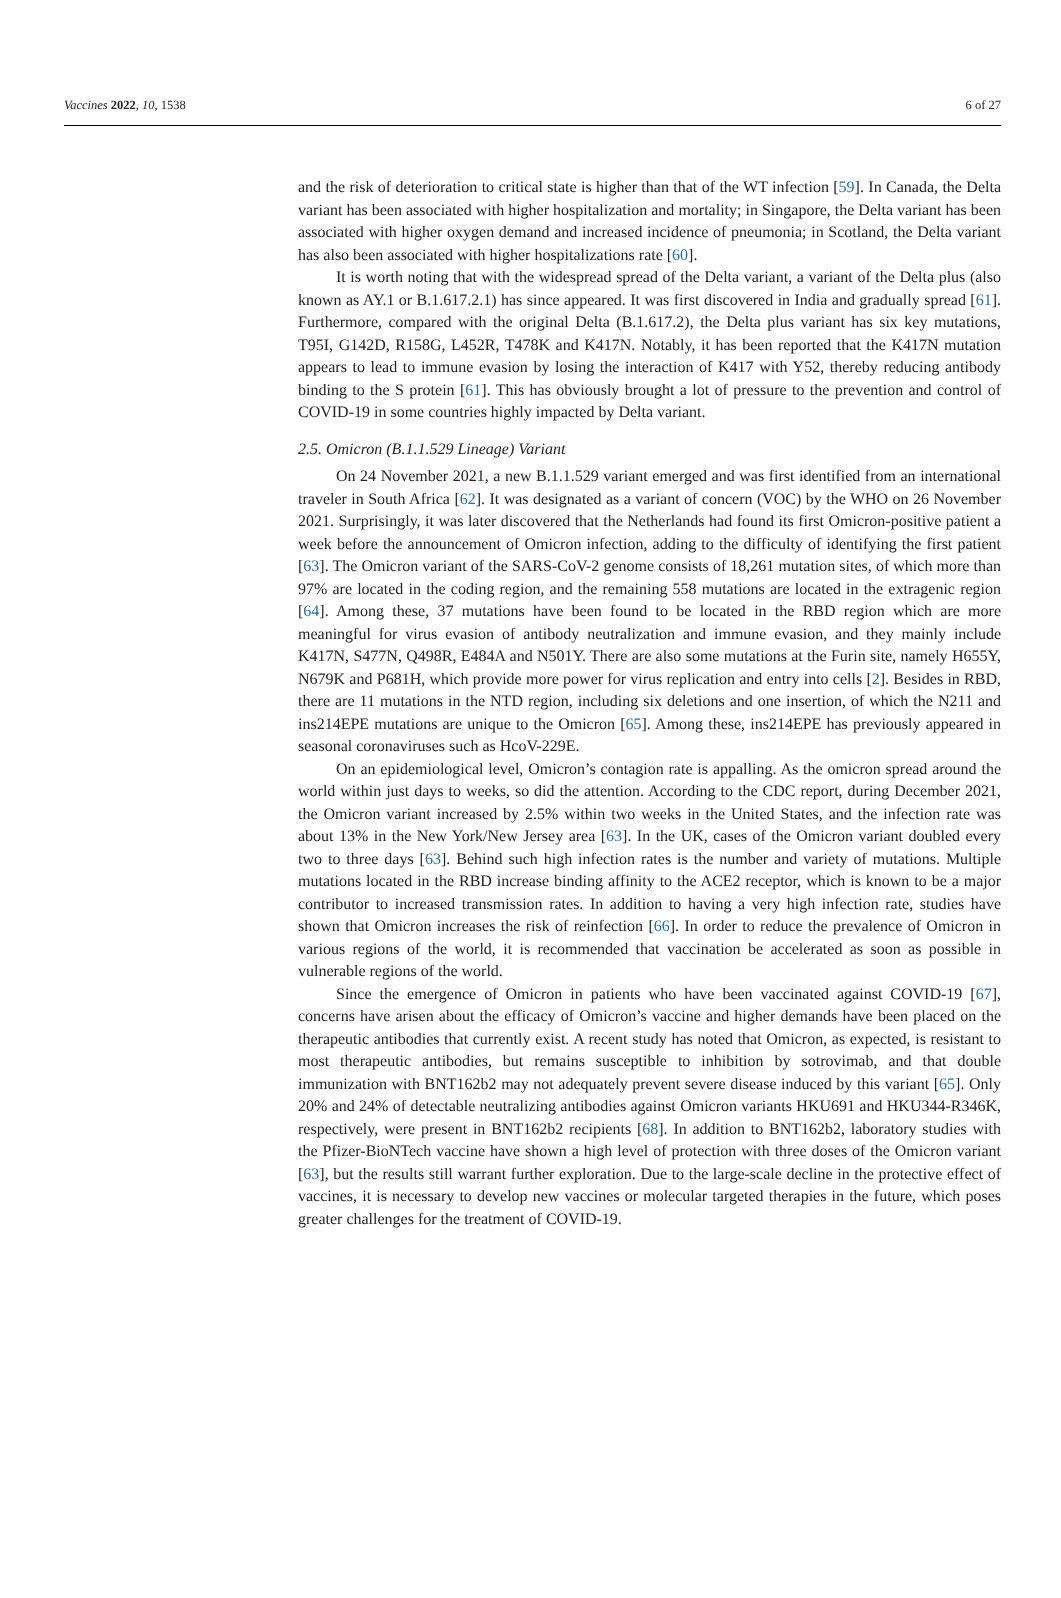Vaccines 2022, 10, 1538 6 of 27
and the risk of deterioration to critical state is higher than that of the WT infection [59]. In Canada, the Delta variant has been associated with higher hospitalization and mortality; in Singapore, the Delta variant has been associated with higher oxygen demand and increased incidence of pneumonia; in Scotland, the Delta variant has also been associated with higher hospitalizations rate [60].
It is worth noting that with the widespread spread of the Delta variant, a variant of the Delta plus (also known as AY.1 or B.1.617.2.1) has since appeared. It was first discovered in India and gradually spread [61]. Furthermore, compared with the original Delta (B.1.617.2), the Delta plus variant has six key mutations, T95I, G142D, R158G, L452R, T478K and K417N. Notably, it has been reported that the K417N mutation appears to lead to immune evasion by losing the interaction of K417 with Y52, thereby reducing antibody binding to the S protein [61]. This has obviously brought a lot of pressure to the prevention and control of COVID-19 in some countries highly impacted by Delta variant.
2.5. Omicron (B.1.1.529 Lineage) Variant
On 24 November 2021, a new B.1.1.529 variant emerged and was first identified from an international traveler in South Africa [62]. It was designated as a variant of concern (VOC) by the WHO on 26 November 2021. Surprisingly, it was later discovered that the Netherlands had found its first Omicron-positive patient a week before the announcement of Omicron infection, adding to the difficulty of identifying the first patient [63]. The Omicron variant of the SARS-CoV-2 genome consists of 18,261 mutation sites, of which more than 97% are located in the coding region, and the remaining 558 mutations are located in the extragenic region [64]. Among these, 37 mutations have been found to be located in the RBD region which are more meaningful for virus evasion of antibody neutralization and immune evasion, and they mainly include K417N, S477N, Q498R, E484A and N501Y. There are also some mutations at the Furin site, namely H655Y, N679K and P681H, which provide more power for virus replication and entry into cells [2]. Besides in RBD, there are 11 mutations in the NTD region, including six deletions and one insertion, of which the N211 and ins214EPE mutations are unique to the Omicron [65]. Among these, ins214EPE has previously appeared in seasonal coronaviruses such as HcoV-229E.
On an epidemiological level, Omicron’s contagion rate is appalling. As the omicron spread around the world within just days to weeks, so did the attention. According to the CDC report, during December 2021, the Omicron variant increased by 2.5% within two weeks in the United States, and the infection rate was about 13% in the New York/New Jersey area [63]. In the UK, cases of the Omicron variant doubled every two to three days [63]. Behind such high infection rates is the number and variety of mutations. Multiple mutations located in the RBD increase binding affinity to the ACE2 receptor, which is known to be a major contributor to increased transmission rates. In addition to having a very high infection rate, studies have shown that Omicron increases the risk of reinfection [66]. In order to reduce the prevalence of Omicron in various regions of the world, it is recommended that vaccination be accelerated as soon as possible in vulnerable regions of the world.
Since the emergence of Omicron in patients who have been vaccinated against COVID-19 [67], concerns have arisen about the efficacy of Omicron’s vaccine and higher demands have been placed on the therapeutic antibodies that currently exist. A recent study has noted that Omicron, as expected, is resistant to most therapeutic antibodies, but remains susceptible to inhibition by sotrovimab, and that double immunization with BNT162b2 may not adequately prevent severe disease induced by this variant [65]. Only 20% and 24% of detectable neutralizing antibodies against Omicron variants HKU691 and HKU344-R346K, respectively, were present in BNT162b2 recipients [68]. In addition to BNT162b2, laboratory studies with the Pfizer-BioNTech vaccine have shown a high level of protection with three doses of the Omicron variant [63], but the results still warrant further exploration. Due to the large-scale decline in the protective effect of vaccines, it is necessary to develop new vaccines or molecular targeted therapies in the future, which poses greater challenges for the treatment of COVID-19.